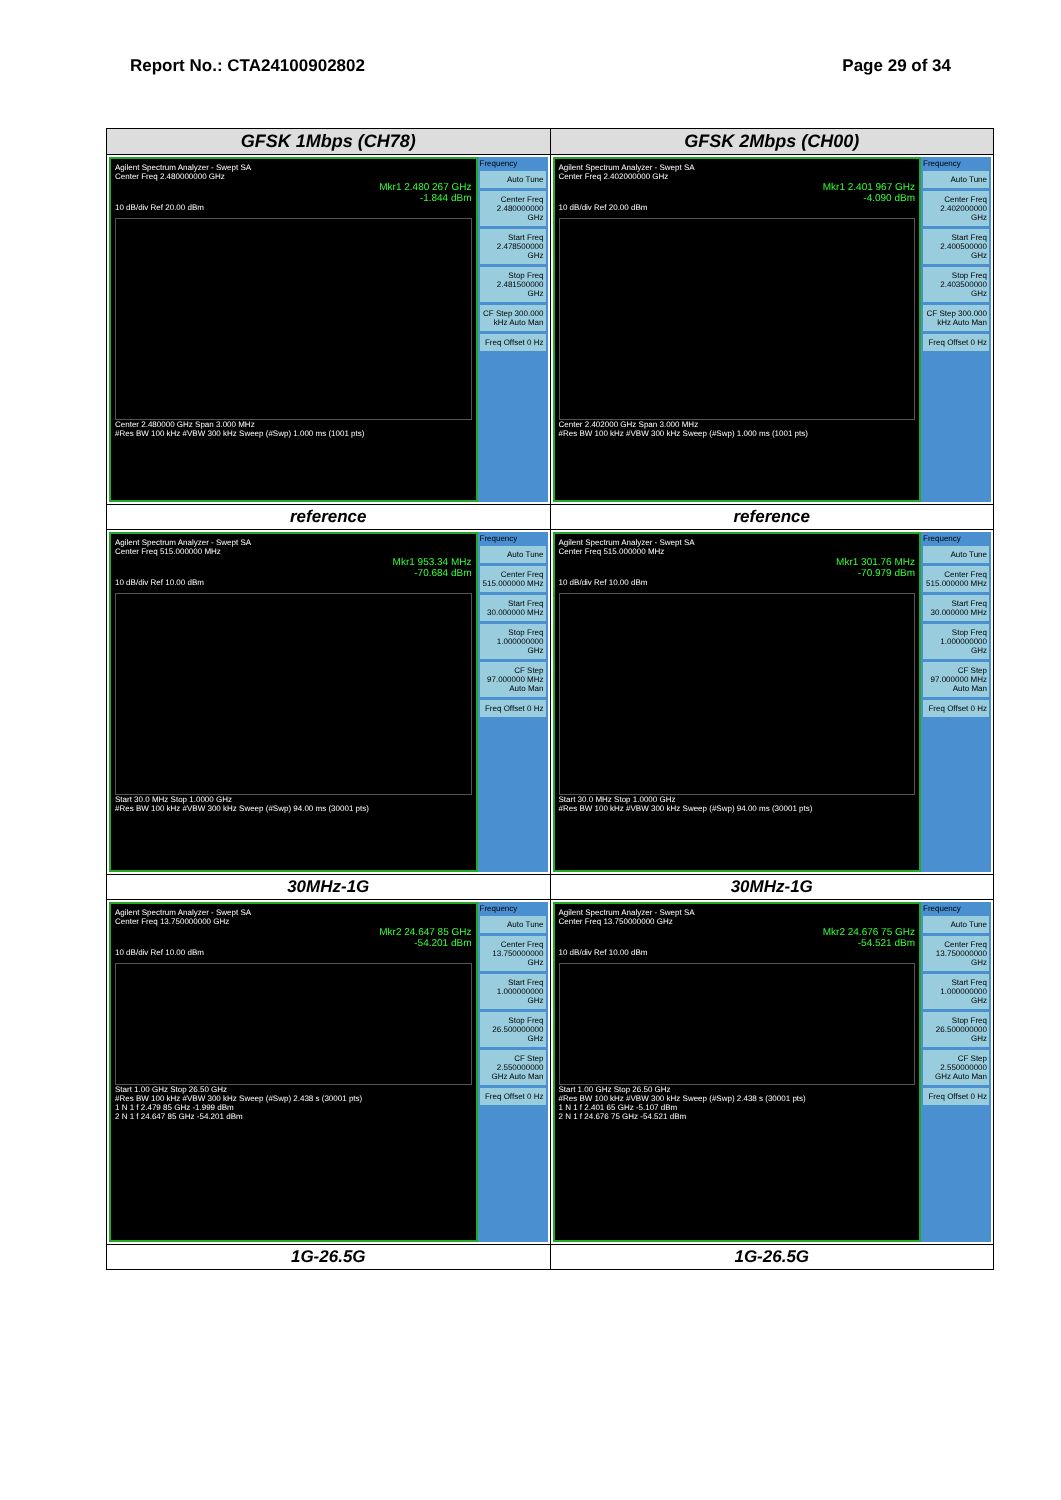Report No.: CTA24100902802 Page 29 of 34
| GFSK 1Mbps (CH78) | GFSK 2Mbps (CH00) |
| --- | --- |
| Agilent Spectrum Analyzer - Swept SA Center Freq 2.480000000 GHz Mkr1 2.480 267 GHz -1.844 dBm 10 dB/div Ref 20.00 dBm Center 2.480000 GHz Span 3.000 MHz #Res BW 100 kHz #VBW 300 kHz Sweep (#Swp) 1.000 ms (1001 pts) Frequency Auto Tune Center Freq 2.480000000 GHz Start Freq 2.478500000 GHz Stop Freq 2.481500000 GHz CF Step 300.000 kHz Auto Man Freq Offset 0 Hz | Agilent Spectrum Analyzer - Swept SA Center Freq 2.402000000 GHz Mkr1 2.401 967 GHz -4.090 dBm 10 dB/div Ref 20.00 dBm Center 2.402000 GHz Span 3.000 MHz #Res BW 100 kHz #VBW 300 kHz Sweep (#Swp) 1.000 ms (1001 pts) Frequency Auto Tune Center Freq 2.402000000 GHz Start Freq 2.400500000 GHz Stop Freq 2.403500000 GHz CF Step 300.000 kHz Auto Man Freq Offset 0 Hz |
| reference | reference |
| Agilent Spectrum Analyzer - Swept SA Center Freq 515.000000 MHz Mkr1 953.34 MHz -70.684 dBm 10 dB/div Ref 10.00 dBm Start 30.0 MHz Stop 1.0000 GHz #Res BW 100 kHz #VBW 300 kHz Sweep (#Swp) 94.00 ms (30001 pts) Frequency Auto Tune Center Freq 515.000000 MHz Start Freq 30.000000 MHz Stop Freq 1.000000000 GHz CF Step 97.000000 MHz Auto Man Freq Offset 0 Hz | Agilent Spectrum Analyzer - Swept SA Center Freq 515.000000 MHz Mkr1 301.76 MHz -70.979 dBm 10 dB/div Ref 10.00 dBm Start 30.0 MHz Stop 1.0000 GHz #Res BW 100 kHz #VBW 300 kHz Sweep (#Swp) 94.00 ms (30001 pts) Frequency Auto Tune Center Freq 515.000000 MHz Start Freq 30.000000 MHz Stop Freq 1.000000000 GHz CF Step 97.000000 MHz Auto Man Freq Offset 0 Hz |
| 30MHz-1G | 30MHz-1G |
| Agilent Spectrum Analyzer - Swept SA Center Freq 13.750000000 GHz Mkr2 24.647 85 GHz -54.201 dBm 10 dB/div Ref 10.00 dBm Start 1.00 GHz Stop 26.50 GHz #Res BW 100 kHz #VBW 300 kHz Sweep (#Swp) 2.438 s (30001 pts) 1 N 1 f 2.479 85 GHz -1.999 dBm 2 N 1 f 24.647 85 GHz -54.201 dBm Frequency Auto Tune Center Freq 13.750000000 GHz Start Freq 1.000000000 GHz Stop Freq 26.500000000 GHz CF Step 2.550000000 GHz Auto Man Freq Offset 0 Hz | Agilent Spectrum Analyzer - Swept SA Center Freq 13.750000000 GHz Mkr2 24.676 75 GHz -54.521 dBm 10 dB/div Ref 10.00 dBm Start 1.00 GHz Stop 26.50 GHz #Res BW 100 kHz #VBW 300 kHz Sweep (#Swp) 2.438 s (30001 pts) 1 N 1 f 2.401 65 GHz -5.107 dBm 2 N 1 f 24.676 75 GHz -54.521 dBm Frequency Auto Tune Center Freq 13.750000000 GHz Start Freq 1.000000000 GHz Stop Freq 26.500000000 GHz CF Step 2.550000000 GHz Auto Man Freq Offset 0 Hz |
| 1G-26.5G | 1G-26.5G |